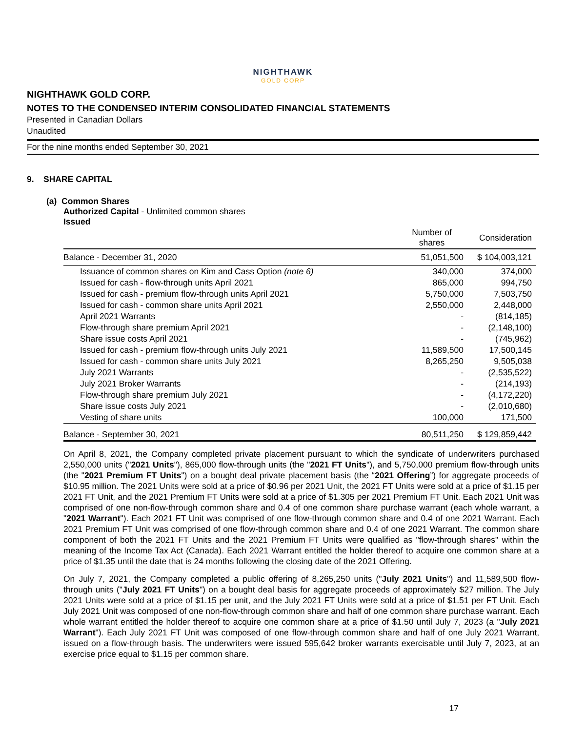NIGHTHAWK
GOLD CORP
NIGHTHAWK GOLD CORP.
NOTES TO THE CONDENSED INTERIM CONSOLIDATED FINANCIAL STATEMENTS
Presented in Canadian Dollars
Unaudited
For the nine months ended September 30, 2021
9. SHARE CAPITAL
(a) Common Shares
Authorized Capital - Unlimited common shares
Issued
| | Number of shares | Consideration |
| --- | --- | --- |
| Balance - December 31, 2020 | 51,051,500 | $ 104,003,121 |
| Issuance of common shares on Kim and Cass Option (note 6) | 340,000 | 374,000 |
| Issued for cash - flow-through units April 2021 | 865,000 | 994,750 |
| Issued for cash - premium flow-through units April 2021 | 5,750,000 | 7,503,750 |
| Issued for cash - common share units April 2021 | 2,550,000 | 2,448,000 |
| April 2021 Warrants | - | (814,185) |
| Flow-through share premium April 2021 | - | (2,148,100) |
| Share issue costs April 2021 | - | (745,962) |
| Issued for cash - premium flow-through units July 2021 | 11,589,500 | 17,500,145 |
| Issued for cash - common share units July 2021 | 8,265,250 | 9,505,038 |
| July 2021 Warrants | - | (2,535,522) |
| July 2021 Broker Warrants | - | (214,193) |
| Flow-through share premium July 2021 | - | (4,172,220) |
| Share issue costs July 2021 | - | (2,010,680) |
| Vesting of share units | 100,000 | 171,500 |
| Balance - September 30, 2021 | 80,511,250 | $ 129,859,442 |
On April 8, 2021, the Company completed private placement pursuant to which the syndicate of underwriters purchased 2,550,000 units ("2021 Units"), 865,000 flow-through units (the "2021 FT Units"), and 5,750,000 premium flow-through units (the "2021 Premium FT Units") on a bought deal private placement basis (the “2021 Offering”) for aggregate proceeds of $10.95 million. The 2021 Units were sold at a price of $0.96 per 2021 Unit, the 2021 FT Units were sold at a price of $1.15 per 2021 FT Unit, and the 2021 Premium FT Units were sold at a price of $1.305 per 2021 Premium FT Unit. Each 2021 Unit was comprised of one non-flow-through common share and 0.4 of one common share purchase warrant (each whole warrant, a "2021 Warrant"). Each 2021 FT Unit was comprised of one flow-through common share and 0.4 of one 2021 Warrant. Each 2021 Premium FT Unit was comprised of one flow-through common share and 0.4 of one 2021 Warrant. The common share component of both the 2021 FT Units and the 2021 Premium FT Units were qualified as "flow-through shares" within the meaning of the Income Tax Act (Canada). Each 2021 Warrant entitled the holder thereof to acquire one common share at a price of $1.35 until the date that is 24 months following the closing date of the 2021 Offering.
On July 7, 2021, the Company completed a public offering of 8,265,250 units ("July 2021 Units") and 11,589,500 flow-through units ("July 2021 FT Units") on a bought deal basis for aggregate proceeds of approximately $27 million. The July 2021 Units were sold at a price of $1.15 per unit, and the July 2021 FT Units were sold at a price of $1.51 per FT Unit. Each July 2021 Unit was composed of one non-flow-through common share and half of one common share purchase warrant. Each whole warrant entitled the holder thereof to acquire one common share at a price of $1.50 until July 7, 2023 (a "July 2021 Warrant"). Each July 2021 FT Unit was composed of one flow-through common share and half of one July 2021 Warrant, issued on a flow-through basis. The underwriters were issued 595,642 broker warrants exercisable until July 7, 2023, at an exercise price equal to $1.15 per common share.
17